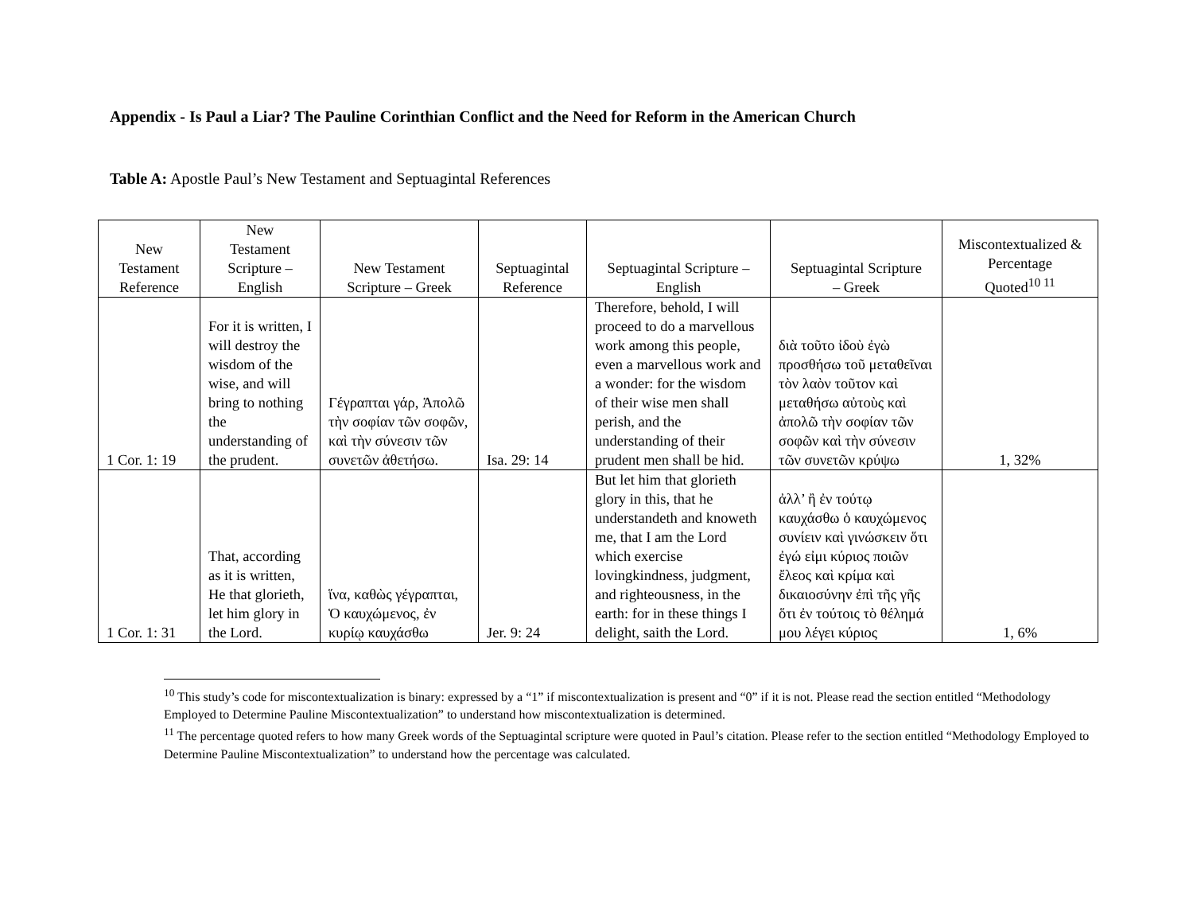Appendix - Is Paul a Liar? The Pauline Corinthian Conflict and the Need for Reform in the American Church
Table A: Apostle Paul’s New Testament and Septuagintal References
| New Testament Reference | New Testament Scripture – English | New Testament Scripture – Greek | Septuagintal Reference | Septuagintal Scripture – English | Septuagintal Scripture – Greek | Miscontextualized & Percentage Quoted<sup>10 11</sup> |
| --- | --- | --- | --- | --- | --- | --- |
| 1 Cor. 1: 19 | For it is written, I will destroy the wisdom of the wise, and will bring to nothing the understanding of the prudent. | Γέγραπται γάρ, Ἀπολῶ τὴν σοφίαν τῶν σοφῶν, καὶ τὴν σύνεσιν τῶν συνετῶν ἀθετήσω. | Isa. 29: 14 | Therefore, behold, I will proceed to do a marvellous work among this people, even a marvellous work and a wonder: for the wisdom of their wise men shall perish, and the understanding of their prudent men shall be hid. | διὰ τοῦτο ἰδοὺ ἐγὼ προσθήσω τοῦ μεταθεῖναι τὸν λαὸν τοῦτον καὶ μεταθήσω αὐτοὺς καὶ ἀπολῶ τὴν σοφίαν τῶν σοφῶν καὶ τὴν σύνεσιν τῶν συνετῶν κρύψω | 1, 32% |
| 1 Cor. 1: 31 | That, according as it is written, He that glorieth, let him glory in the Lord. | ἵνα, καθὼς γέγραπται, Ὁ καυχώμενος, ἐν κυρίῳ καυχάσθω | Jer. 9: 24 | But let him that glorieth glory in this, that he understandeth and knoweth me, that I am the Lord which exercise lovingkindness, judgment, and righteousness, in the earth: for in these things I delight, saith the Lord. | ἀλλ’ ἢ ἐν τούτῳ καυχάσθω ὁ καυχώμενος συνίειν καὶ γινώσκειν ὅτι ἐγώ εἰμι κύριος ποιῶν ἔλεος καὶ κρίμα καὶ δικαιοσύνην ἐπὶ τῆς γῆς ὅτι ἐν τούτοις τὸ θέλημά μου λέγει κύριος | 1, 6% |
<sup>10</sup> This study’s code for miscontextualization is binary: expressed by a “1” if miscontextualization is present and “0” if it is not. Please read the section entitled “Methodology Employed to Determine Pauline Miscontextualization” to understand how miscontextualization is determined.
<sup>11</sup> The percentage quoted refers to how many Greek words of the Septuagintal scripture were quoted in Paul’s citation. Please refer to the section entitled “Methodology Employed to Determine Pauline Miscontextualization” to understand how the percentage was calculated.